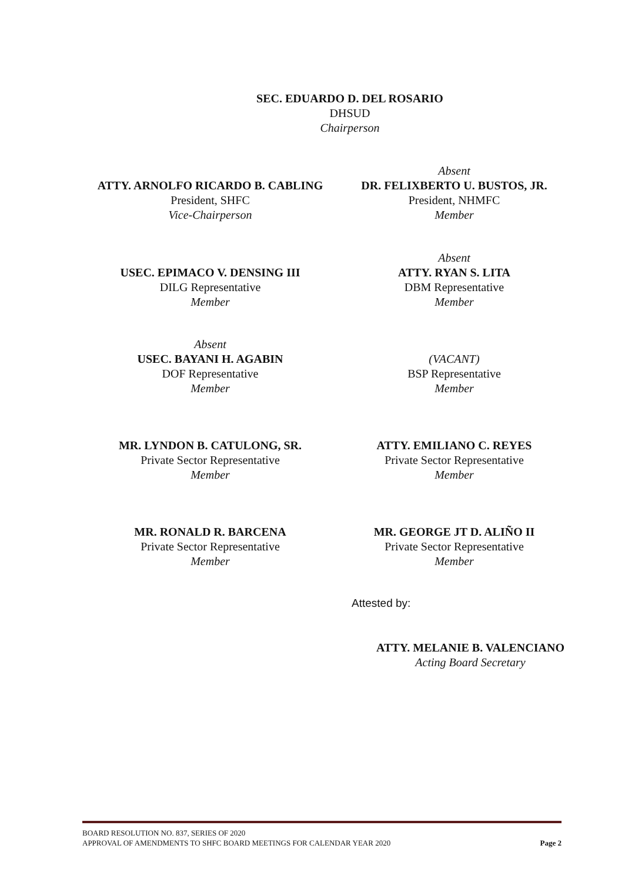SEC. EDUARDO D. DEL ROSARIO
DHSUD
Chairperson
ATTY. ARNOLFO RICARDO B. CABLING
President, SHFC
Vice-Chairperson
Absent
DR. FELIXBERTO U. BUSTOS, JR.
President, NHMFC
Member
USEC. EPIMACO V. DENSING III
DILG Representative
Member
Absent
ATTY. RYAN S. LITA
DBM Representative
Member
Absent
USEC. BAYANI H. AGABIN
DOF Representative
Member
(VACANT)
BSP Representative
Member
MR. LYNDON B. CATULONG, SR.
Private Sector Representative
Member
ATTY. EMILIANO C. REYES
Private Sector Representative
Member
MR. RONALD R. BARCENA
Private Sector Representative
Member
MR. GEORGE JT D. ALIÑO II
Private Sector Representative
Member
Attested by:
ATTY. MELANIE B. VALENCIANO
Acting Board Secretary
BOARD RESOLUTION NO. 837, SERIES OF 2020
APPROVAL OF AMENDMENTS TO SHFC BOARD MEETINGS FOR CALENDAR YEAR 2020
Page 2